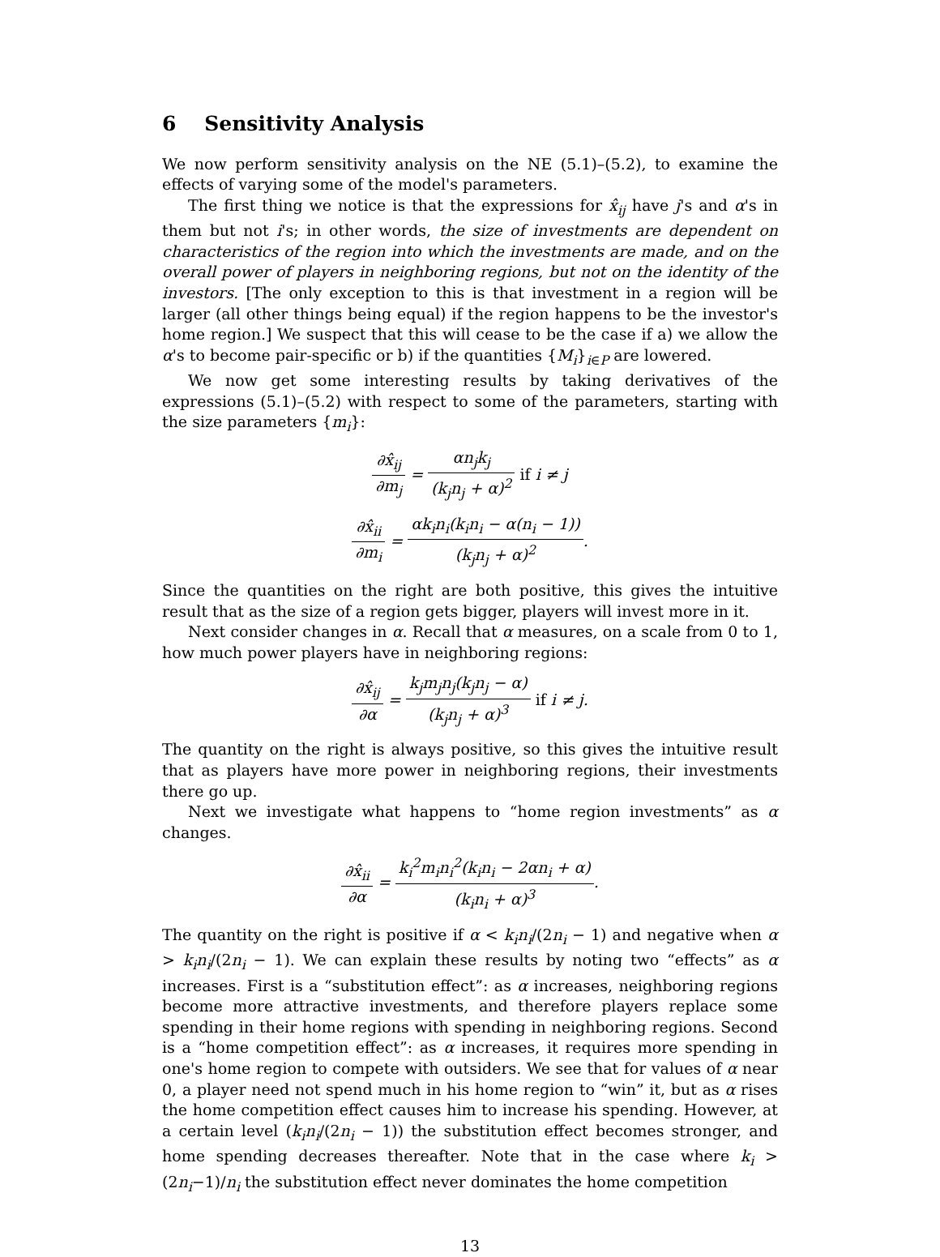6 Sensitivity Analysis
We now perform sensitivity analysis on the NE (5.1)–(5.2), to examine the effects of varying some of the model's parameters.
The first thing we notice is that the expressions for x̂<sub>ij</sub> have j's and α's in them but not i's; in other words, the size of investments are dependent on characteristics of the region into which the investments are made, and on the overall power of players in neighboring regions, but not on the identity of the investors. [The only exception to this is that investment in a region will be larger (all other things being equal) if the region happens to be the investor's home region.] We suspect that this will cease to be the case if a) we allow the α's to become pair-specific or b) if the quantities {M<sub>i</sub>}<sub>i∈P</sub> are lowered.
We now get some interesting results by taking derivatives of the expressions (5.1)–(5.2) with respect to some of the parameters, starting with the size parameters {m<sub>i</sub>}:
∂x̂<sub>ij</sub> ∂m<sub>j</sub> = αn<sub>j</sub>k<sub>j</sub> (k<sub>j</sub>n<sub>j</sub> + α)<sup>2</sup> if i ≠ j
∂x̂<sub>ii</sub> ∂m<sub>i</sub> = αk<sub>i</sub>n<sub>i</sub>(k<sub>i</sub>n<sub>i</sub> − α(n<sub>i</sub> − 1)) (k<sub>j</sub>n<sub>j</sub> + α)<sup>2</sup>.
Since the quantities on the right are both positive, this gives the intuitive result that as the size of a region gets bigger, players will invest more in it.
Next consider changes in α. Recall that α measures, on a scale from 0 to 1, how much power players have in neighboring regions:
∂x̂<sub>ij</sub> ∂α = k<sub>j</sub>m<sub>j</sub>n<sub>j</sub>(k<sub>j</sub>n<sub>j</sub> − α) (k<sub>j</sub>n<sub>j</sub> + α)<sup>3</sup> if i ≠ j.
The quantity on the right is always positive, so this gives the intuitive result that as players have more power in neighboring regions, their investments there go up.
Next we investigate what happens to “home region investments” as α changes.
∂x̂<sub>ii</sub> ∂α = k<sub>i</sub><sup>2</sup>m<sub>i</sub>n<sub>i</sub><sup>2</sup>(k<sub>i</sub>n<sub>i</sub> − 2αn<sub>i</sub> + α) (k<sub>i</sub>n<sub>i</sub> + α)<sup>3</sup>.
The quantity on the right is positive if α < k<sub>i</sub>n<sub>i</sub>/(2n<sub>i</sub> − 1) and negative when α > k<sub>i</sub>n<sub>i</sub>/(2n<sub>i</sub> − 1). We can explain these results by noting two “effects” as α increases. First is a “substitution effect”: as α increases, neighboring regions become more attractive investments, and therefore players replace some spending in their home regions with spending in neighboring regions. Second is a “home competition effect”: as α increases, it requires more spending in one's home region to compete with outsiders. We see that for values of α near 0, a player need not spend much in his home region to “win” it, but as α rises the home competition effect causes him to increase his spending. However, at a certain level (k<sub>i</sub>n<sub>i</sub>/(2n<sub>i</sub> − 1)) the substitution effect becomes stronger, and home spending decreases thereafter. Note that in the case where k<sub>i</sub> > (2n<sub>i</sub>−1)/n<sub>i</sub> the substitution effect never dominates the home competition
13